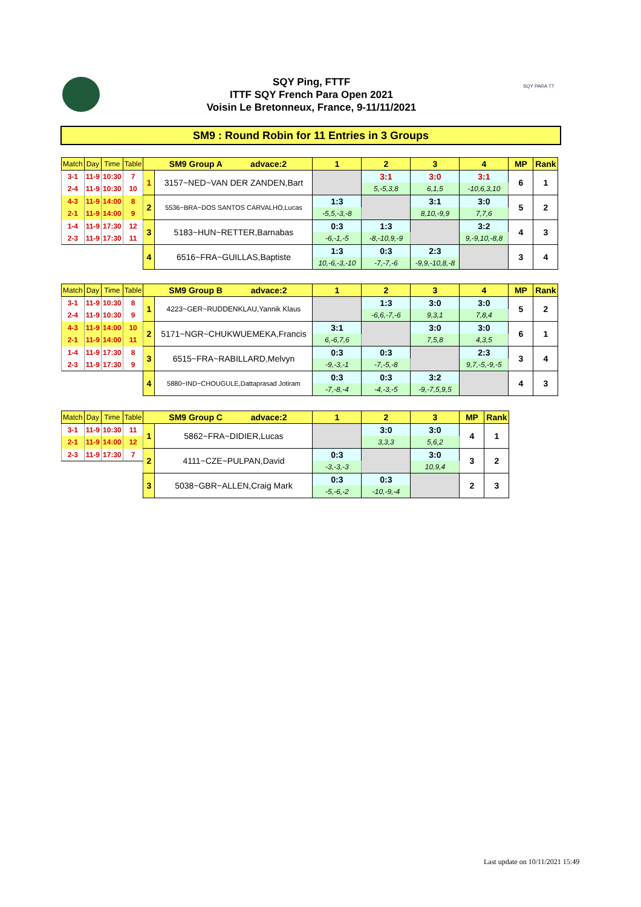SQY Ping, FTTF
ITTF SQY French Para Open 2021
Voisin Le Bretonneux, France, 9-11/11/2021
SQY PARA TT
SM9 : Round Robin for 11 Entries in 3 Groups
| Match | Day | Time | Table | SM9 Group A advace:2 | | 1 | 2 | 3 | 4 | MP | Rank |
| --- | --- | --- | --- | --- | --- | --- | --- | --- | --- | --- | --- |
| 3-1 | 11-9 | 10:30 | 7 | 1 | 3157~NED~VAN DER ZANDEN,Bart | | 3:1 | 3:0 | 3:1 | 6 | 1 |
| 2-4 | 11-9 | 10:30 | 10 | | | | 5,-5,3,8 | 6,1,5 | -10,6,3,10 | | |
| 4-3 | 11-9 | 14:00 | 8 | 2 | 5536~BRA~DOS SANTOS CARVALHO,Lucas | 1:3 | | 3:1 | 3:0 | 5 | 2 |
| 2-1 | 11-9 | 14:00 | 9 | | | -5,5,-3,-8 | | 8,10,-9,9 | 7,7,6 | | |
| 1-4 | 11-9 | 17:30 | 12 | 3 | 5183~HUN~RETTER,Barnabas | 0:3 | 1:3 | | 3:2 | 4 | 3 |
| 2-3 | 11-9 | 17:30 | 11 | | | -6,-1,-5 | -8,-10,9,-9 | | 9,-9,10,-8,8 | | |
| | | | | 4 | 6516~FRA~GUILLAS,Baptiste | 1:3 | 0:3 | 2:3 | | 3 | 4 |
| | | | | | | 10,-6,-3,-10 | -7,-7,-6 | -9,9,-10,8,-8 | | | |
| Match | Day | Time | Table | SM9 Group B advace:2 | | 1 | 2 | 3 | 4 | MP | Rank |
| --- | --- | --- | --- | --- | --- | --- | --- | --- | --- | --- | --- |
| 3-1 | 11-9 | 10:30 | 8 | 1 | 4223~GER~RUDDENKLAU,Yannik Klaus | | 1:3 | 3:0 | 3:0 | 5 | 2 |
| 2-4 | 11-9 | 10:30 | 9 | | | | -6,6,-7,-6 | 9,3,1 | 7,8,4 | | |
| 4-3 | 11-9 | 14:00 | 10 | 2 | 5171~NGR~CHUKWUEMEKA,Francis | 3:1 | | 3:0 | 3:0 | 6 | 1 |
| 2-1 | 11-9 | 14:00 | 11 | | | 6,-6,7,6 | | 7,5,8 | 4,3,5 | | |
| 1-4 | 11-9 | 17:30 | 8 | 3 | 6515~FRA~RABILLARD,Melvyn | 0:3 | 0:3 | | 2:3 | 3 | 4 |
| 2-3 | 11-9 | 17:30 | 9 | | | -9,-3,-1 | -7,-5,-8 | | 9,7,-5,-9,-5 | | |
| | | | | 4 | 5880~IND~CHOUGULE,Dattaprasad Jotiram | 0:3 | 0:3 | 3:2 | | 4 | 3 |
| | | | | | | -7,-8,-4 | -4,-3,-5 | -9,-7,5,9,5 | | | |
| Match | Day | Time | Table | SM9 Group C advace:2 | | 1 | 2 | 3 | MP | Rank |
| --- | --- | --- | --- | --- | --- | --- | --- | --- | --- | --- |
| 3-1 | 11-9 | 10:30 | 11 | 1 | 5862~FRA~DIDIER,Lucas | | 3:0 | 3:0 | 4 | 1 |
| 2-1 | 11-9 | 14:00 | 12 | | | | 3,3,3 | 5,6,2 | | |
| 2-3 | 11-9 | 17:30 | 7 | 2 | 4111~CZE~PULPAN,David | 0:3 | | 3:0 | 3 | 2 |
| | | | | | | -3,-3,-3 | | 10,9,4 | | |
| | | | | 3 | 5038~GBR~ALLEN,Craig Mark | 0:3 | 0:3 | | 2 | 3 |
| | | | | | | -5,-6,-2 | -10,-9,-4 | | | |
Last update on 10/11/2021 15:49